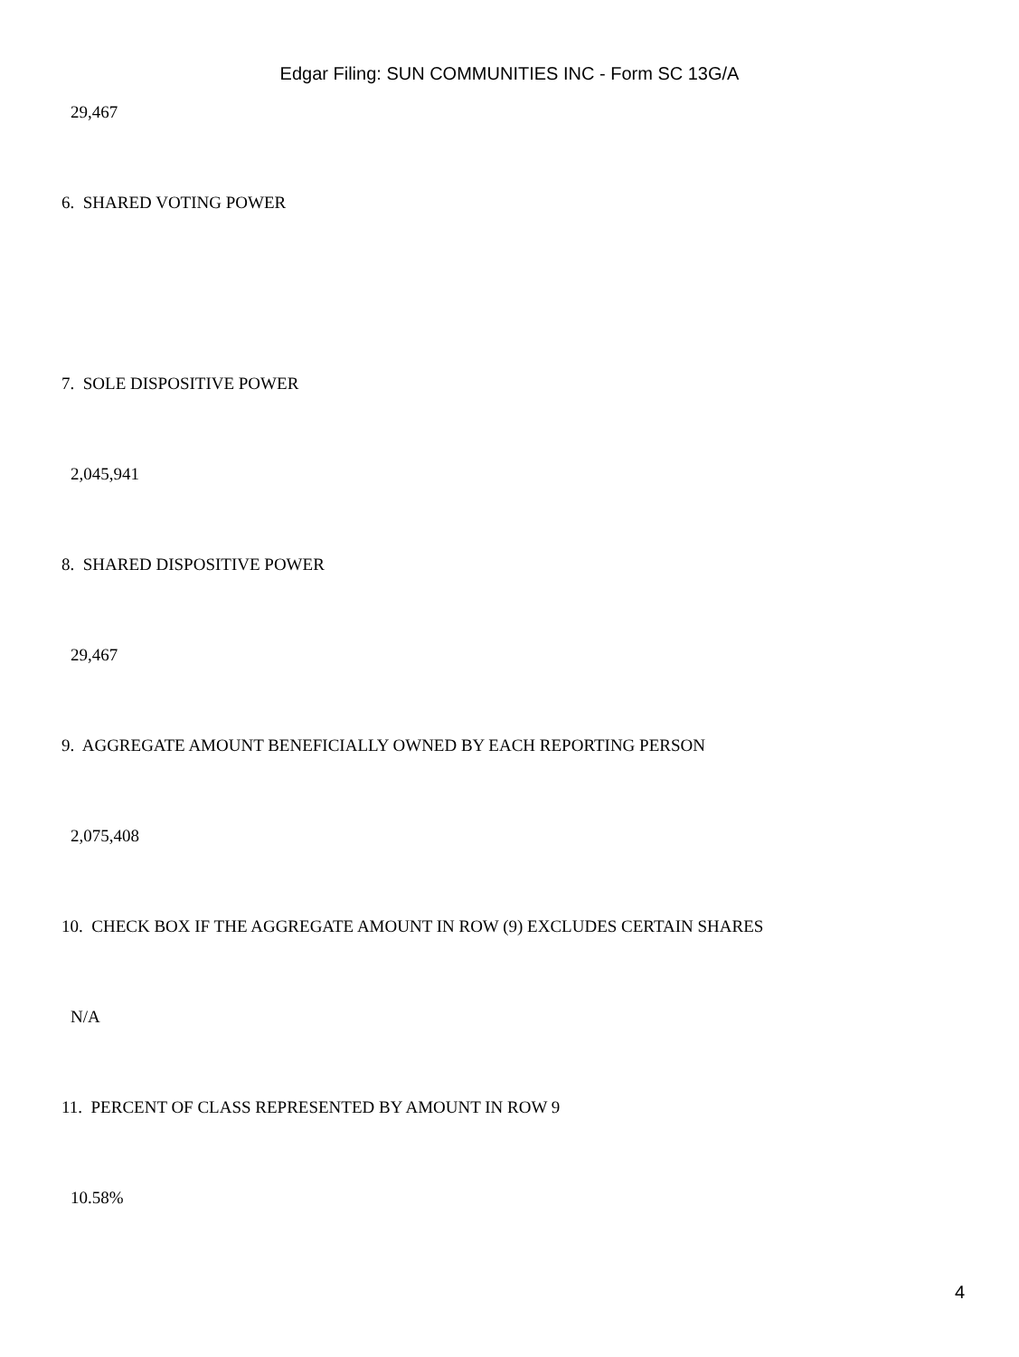Edgar Filing: SUN COMMUNITIES INC - Form SC 13G/A
29,467
6. SHARED VOTING POWER
7. SOLE DISPOSITIVE POWER
2,045,941
8. SHARED DISPOSITIVE POWER
29,467
9. AGGREGATE AMOUNT BENEFICIALLY OWNED BY EACH REPORTING PERSON
2,075,408
10. CHECK BOX IF THE AGGREGATE AMOUNT IN ROW (9) EXCLUDES CERTAIN SHARES
N/A
11. PERCENT OF CLASS REPRESENTED BY AMOUNT IN ROW 9
10.58%
4